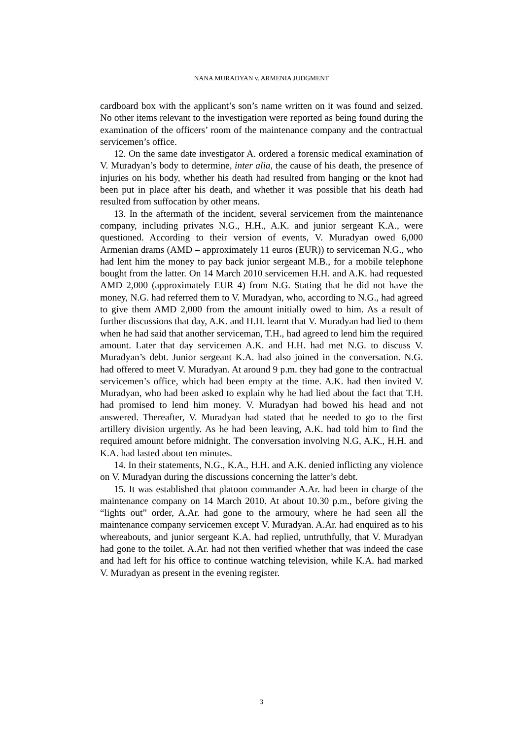NANA MURADYAN v. ARMENIA JUDGMENT
cardboard box with the applicant’s son’s name written on it was found and seized. No other items relevant to the investigation were reported as being found during the examination of the officers’ room of the maintenance company and the contractual servicemen’s office.
12. On the same date investigator A. ordered a forensic medical examination of V. Muradyan’s body to determine, inter alia, the cause of his death, the presence of injuries on his body, whether his death had resulted from hanging or the knot had been put in place after his death, and whether it was possible that his death had resulted from suffocation by other means.
13. In the aftermath of the incident, several servicemen from the maintenance company, including privates N.G., H.H., A.K. and junior sergeant K.A., were questioned. According to their version of events, V. Muradyan owed 6,000 Armenian drams (AMD – approximately 11 euros (EUR)) to serviceman N.G., who had lent him the money to pay back junior sergeant M.B., for a mobile telephone bought from the latter. On 14 March 2010 servicemen H.H. and A.K. had requested AMD 2,000 (approximately EUR 4) from N.G. Stating that he did not have the money, N.G. had referred them to V. Muradyan, who, according to N.G., had agreed to give them AMD 2,000 from the amount initially owed to him. As a result of further discussions that day, A.K. and H.H. learnt that V. Muradyan had lied to them when he had said that another serviceman, T.H., had agreed to lend him the required amount. Later that day servicemen A.K. and H.H. had met N.G. to discuss V. Muradyan’s debt. Junior sergeant K.A. had also joined in the conversation. N.G. had offered to meet V. Muradyan. At around 9 p.m. they had gone to the contractual servicemen’s office, which had been empty at the time. A.K. had then invited V. Muradyan, who had been asked to explain why he had lied about the fact that T.H. had promised to lend him money. V. Muradyan had bowed his head and not answered. Thereafter, V. Muradyan had stated that he needed to go to the first artillery division urgently. As he had been leaving, A.K. had told him to find the required amount before midnight. The conversation involving N.G, A.K., H.H. and K.A. had lasted about ten minutes.
14. In their statements, N.G., K.A., H.H. and A.K. denied inflicting any violence on V. Muradyan during the discussions concerning the latter’s debt.
15. It was established that platoon commander A.Ar. had been in charge of the maintenance company on 14 March 2010. At about 10.30 p.m., before giving the “lights out” order, A.Ar. had gone to the armoury, where he had seen all the maintenance company servicemen except V. Muradyan. A.Ar. had enquired as to his whereabouts, and junior sergeant K.A. had replied, untruthfully, that V. Muradyan had gone to the toilet. A.Ar. had not then verified whether that was indeed the case and had left for his office to continue watching television, while K.A. had marked V. Muradyan as present in the evening register.
3